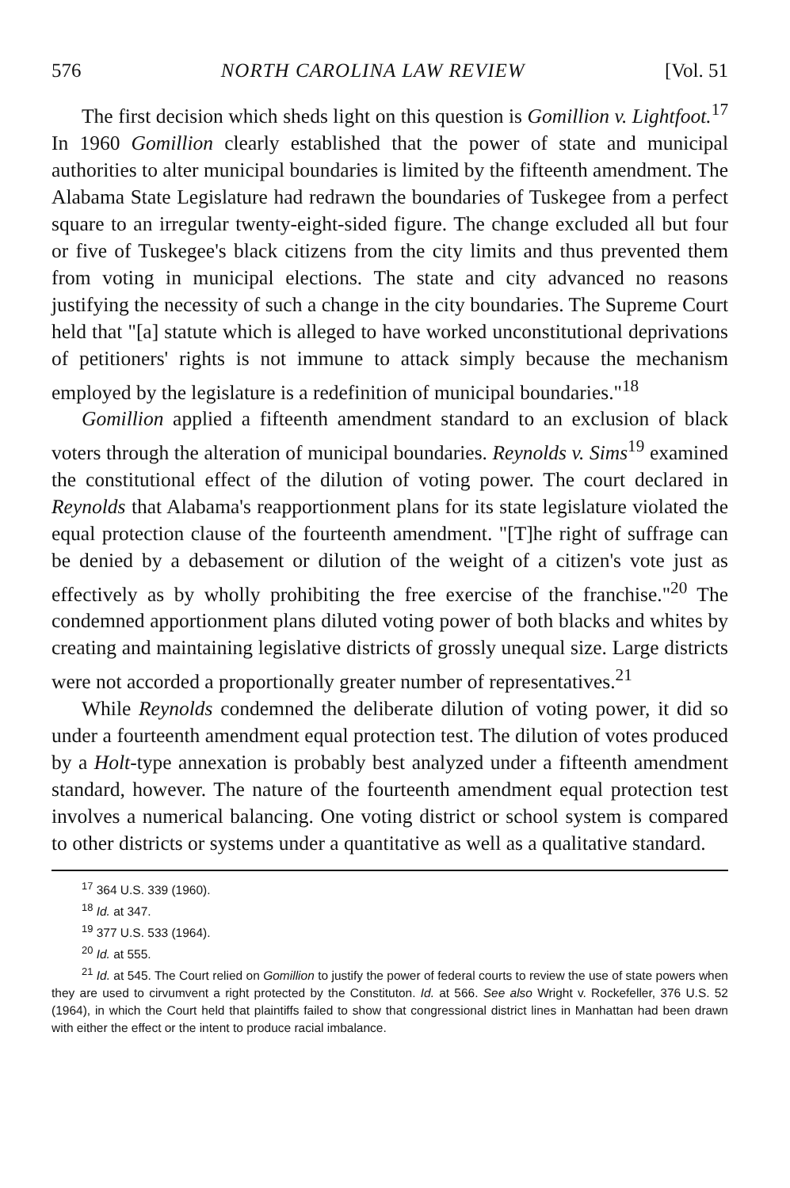576 NORTH CAROLINA LAW REVIEW [Vol. 51
The first decision which sheds light on this question is Gomillion v. Lightfoot.<sup>17</sup> In 1960 Gomillion clearly established that the power of state and municipal authorities to alter municipal boundaries is limited by the fifteenth amendment. The Alabama State Legislature had redrawn the boundaries of Tuskegee from a perfect square to an irregular twenty-eight-sided figure. The change excluded all but four or five of Tuskegee's black citizens from the city limits and thus prevented them from voting in municipal elections. The state and city advanced no reasons justifying the necessity of such a change in the city boundaries. The Supreme Court held that "[a] statute which is alleged to have worked unconstitutional deprivations of petitioners' rights is not immune to attack simply because the mechanism employed by the legislature is a redefinition of municipal boundaries."<sup>18</sup>
Gomillion applied a fifteenth amendment standard to an exclusion of black voters through the alteration of municipal boundaries. Reynolds v. Sims<sup>19</sup> examined the constitutional effect of the dilution of voting power. The court declared in Reynolds that Alabama's reapportionment plans for its state legislature violated the equal protection clause of the fourteenth amendment. "[T]he right of suffrage can be denied by a debasement or dilution of the weight of a citizen's vote just as effectively as by wholly prohibiting the free exercise of the franchise."<sup>20</sup> The condemned apportionment plans diluted voting power of both blacks and whites by creating and maintaining legislative districts of grossly unequal size. Large districts were not accorded a proportionally greater number of representatives.<sup>21</sup>
While Reynolds condemned the deliberate dilution of voting power, it did so under a fourteenth amendment equal protection test. The dilution of votes produced by a Holt-type annexation is probably best analyzed under a fifteenth amendment standard, however. The nature of the fourteenth amendment equal protection test involves a numerical balancing. One voting district or school system is compared to other districts or systems under a quantitative as well as a qualitative standard.
<sup>17</sup> 364 U.S. 339 (1960).
<sup>18</sup> Id. at 347.
<sup>19</sup> 377 U.S. 533 (1964).
<sup>20</sup> Id. at 555.
<sup>21</sup> Id. at 545. The Court relied on Gomillion to justify the power of federal courts to review the use of state powers when they are used to cirvumvent a right protected by the Constituton. Id. at 566. See also Wright v. Rockefeller, 376 U.S. 52 (1964), in which the Court held that plaintiffs failed to show that congressional district lines in Manhattan had been drawn with either the effect or the intent to produce racial imbalance.